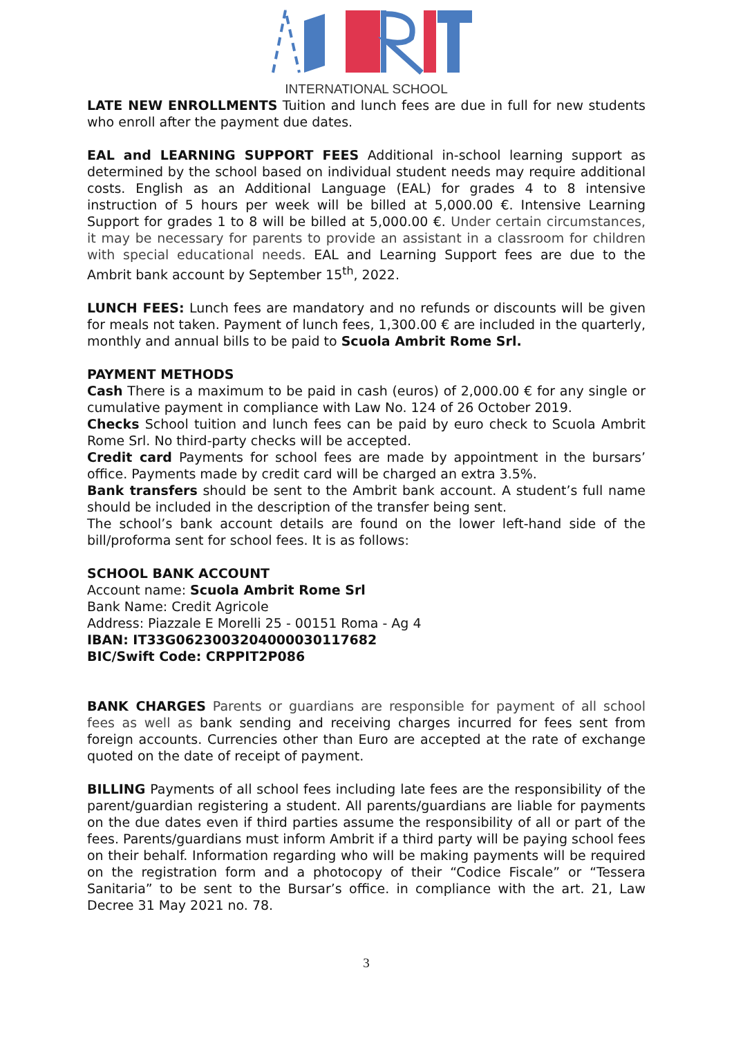INTERNATIONAL SCHOOL
LATE NEW ENROLLMENTS Tuition and lunch fees are due in full for new students who enroll after the payment due dates.
EAL and LEARNING SUPPORT FEES Additional in-school learning support as determined by the school based on individual student needs may require additional costs. English as an Additional Language (EAL) for grades 4 to 8 intensive instruction of 5 hours per week will be billed at 5,000.00 €. Intensive Learning Support for grades 1 to 8 will be billed at 5,000.00 €. Under certain circumstances, it may be necessary for parents to provide an assistant in a classroom for children with special educational needs. EAL and Learning Support fees are due to the Ambrit bank account by September 15<sup>th</sup>, 2022.
LUNCH FEES: Lunch fees are mandatory and no refunds or discounts will be given for meals not taken. Payment of lunch fees, 1,300.00 € are included in the quarterly, monthly and annual bills to be paid to Scuola Ambrit Rome Srl.
PAYMENT METHODS
Cash There is a maximum to be paid in cash (euros) of 2,000.00 € for any single or cumulative payment in compliance with Law No. 124 of 26 October 2019.
Checks School tuition and lunch fees can be paid by euro check to Scuola Ambrit Rome Srl. No third-party checks will be accepted.
Credit card Payments for school fees are made by appointment in the bursars’ office. Payments made by credit card will be charged an extra 3.5%.
Bank transfers should be sent to the Ambrit bank account. A student’s full name should be included in the description of the transfer being sent.
The school’s bank account details are found on the lower left-hand side of the bill/proforma sent for school fees. It is as follows:
SCHOOL BANK ACCOUNT
Account name: Scuola Ambrit Rome Srl
Bank Name: Credit Agricole
Address: Piazzale E Morelli 25 - 00151 Roma - Ag 4
IBAN: IT33G0623003204000030117682
BIC/Swift Code: CRPPIT2P086
BANK CHARGES Parents or guardians are responsible for payment of all school fees as well as bank sending and receiving charges incurred for fees sent from foreign accounts. Currencies other than Euro are accepted at the rate of exchange quoted on the date of receipt of payment.
BILLING Payments of all school fees including late fees are the responsibility of the parent/guardian registering a student. All parents/guardians are liable for payments on the due dates even if third parties assume the responsibility of all or part of the fees. Parents/guardians must inform Ambrit if a third party will be paying school fees on their behalf. Information regarding who will be making payments will be required on the registration form and a photocopy of their “Codice Fiscale” or “Tessera Sanitaria” to be sent to the Bursar’s office. in compliance with the art. 21, Law Decree 31 May 2021 no. 78.
3